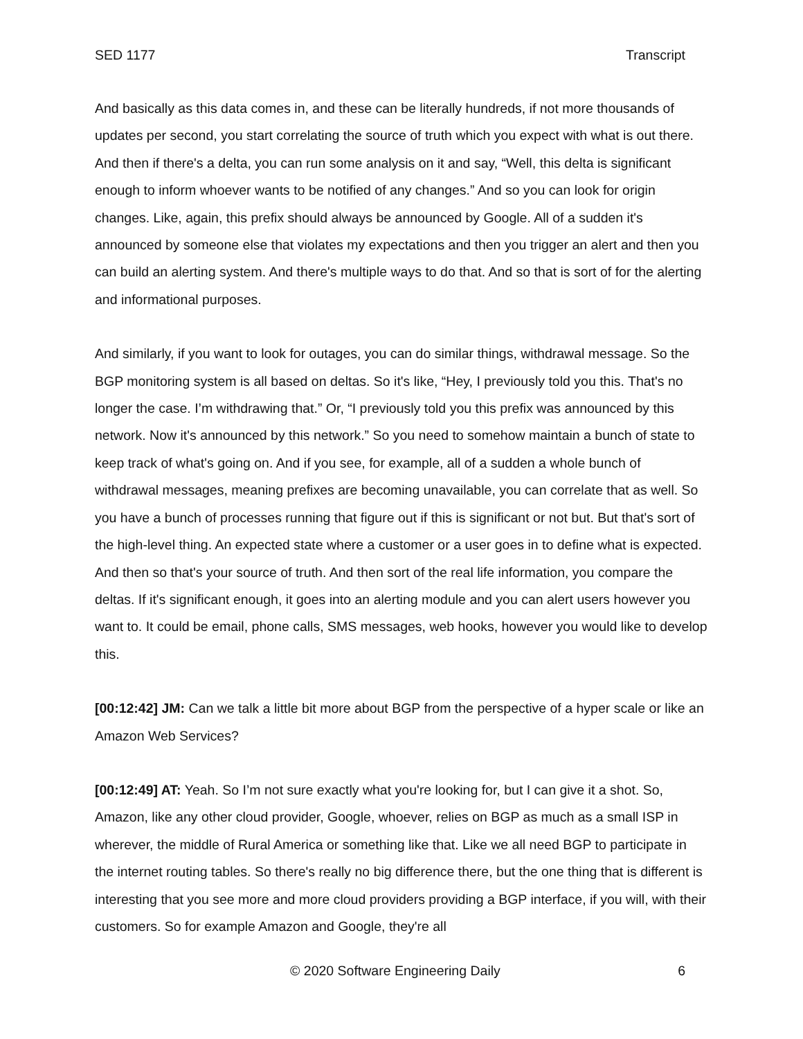SED 1177 Transcript
And basically as this data comes in, and these can be literally hundreds, if not more thousands of updates per second, you start correlating the source of truth which you expect with what is out there. And then if there's a delta, you can run some analysis on it and say, “Well, this delta is significant enough to inform whoever wants to be notified of any changes.” And so you can look for origin changes. Like, again, this prefix should always be announced by Google. All of a sudden it's announced by someone else that violates my expectations and then you trigger an alert and then you can build an alerting system. And there's multiple ways to do that. And so that is sort of for the alerting and informational purposes.
And similarly, if you want to look for outages, you can do similar things, withdrawal message. So the BGP monitoring system is all based on deltas. So it's like, “Hey, I previously told you this. That's no longer the case. I’m withdrawing that.” Or, “I previously told you this prefix was announced by this network. Now it's announced by this network.” So you need to somehow maintain a bunch of state to keep track of what's going on. And if you see, for example, all of a sudden a whole bunch of withdrawal messages, meaning prefixes are becoming unavailable, you can correlate that as well. So you have a bunch of processes running that figure out if this is significant or not but. But that's sort of the high-level thing. An expected state where a customer or a user goes in to define what is expected. And then so that's your source of truth. And then sort of the real life information, you compare the deltas. If it's significant enough, it goes into an alerting module and you can alert users however you want to. It could be email, phone calls, SMS messages, web hooks, however you would like to develop this.
[00:12:42] JM: Can we talk a little bit more about BGP from the perspective of a hyper scale or like an Amazon Web Services?
[00:12:49] AT: Yeah. So I’m not sure exactly what you're looking for, but I can give it a shot. So, Amazon, like any other cloud provider, Google, whoever, relies on BGP as much as a small ISP in wherever, the middle of Rural America or something like that. Like we all need BGP to participate in the internet routing tables. So there's really no big difference there, but the one thing that is different is interesting that you see more and more cloud providers providing a BGP interface, if you will, with their customers. So for example Amazon and Google, they're all
© 2020 Software Engineering Daily 6